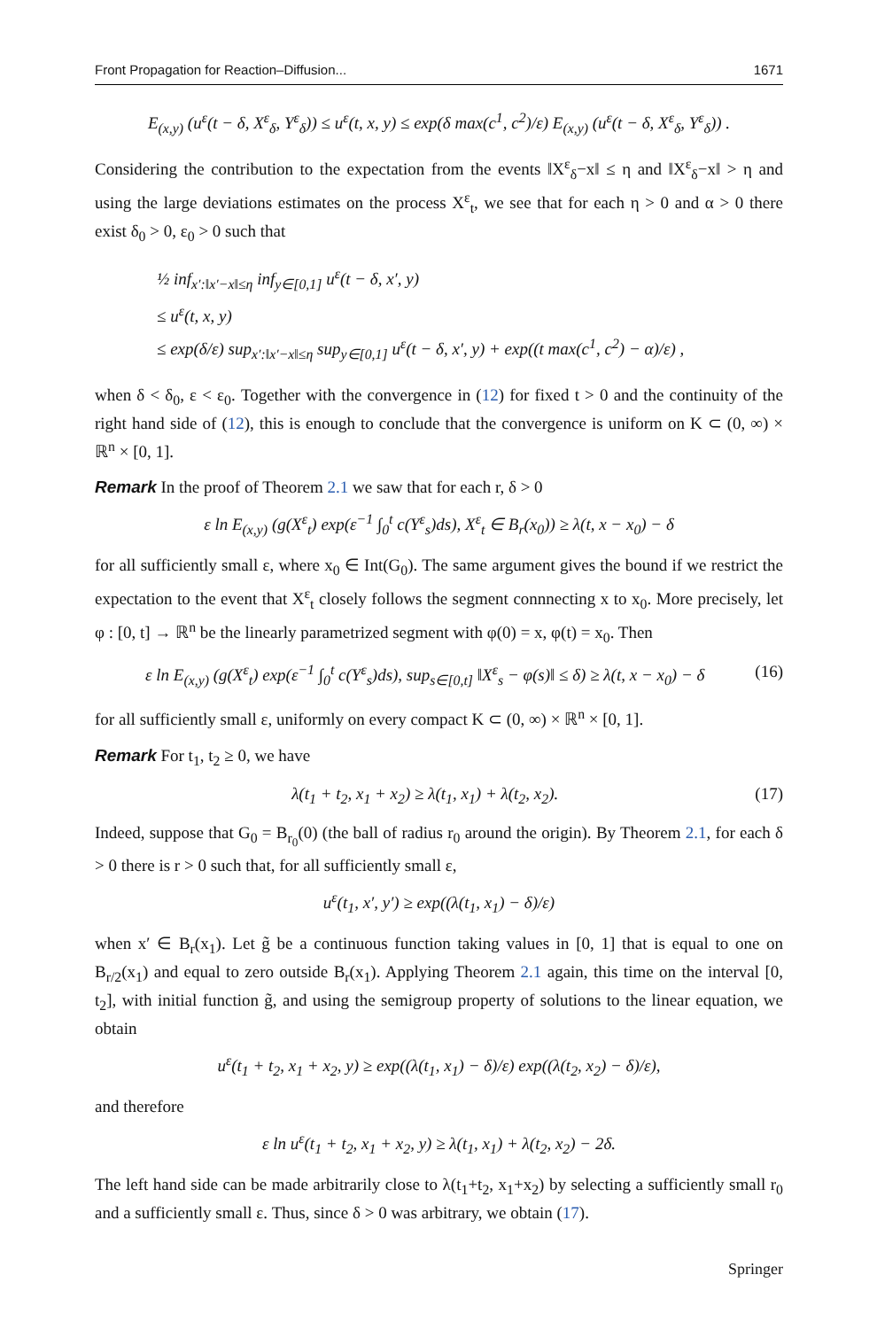Front Propagation for Reaction–Diffusion... 1671
E<sub>(x,y)</sub> (u<sup>ε</sup>(t − δ, X<sup>ε</sup><sub>δ</sub>, Y<sup>ε</sup><sub>δ</sub>)) ≤ u<sup>ε</sup>(t, x, y) ≤ exp(δ max(c<sup>1</sup>, c<sup>2</sup>)/ε) E<sub>(x,y)</sub> (u<sup>ε</sup>(t − δ, X<sup>ε</sup><sub>δ</sub>, Y<sup>ε</sup><sub>δ</sub>)) .
Considering the contribution to the expectation from the events ‖X<sup>ε</sup><sub>δ</sub>−x‖ ≤ η and ‖X<sup>ε</sup><sub>δ</sub>−x‖ > η and using the large deviations estimates on the process X<sup>ε</sup><sub>t</sub>, we see that for each η > 0 and α > 0 there exist δ<sub>0</sub> > 0, ε<sub>0</sub> > 0 such that
½ inf<sub>x′:‖x′−x‖≤η</sub> inf<sub>y∈[0,1]</sub> u<sup>ε</sup>(t − δ, x′, y)
≤ u<sup>ε</sup>(t, x, y)
≤ exp(δ/ε) sup<sub>x′:‖x′−x‖≤η</sub> sup<sub>y∈[0,1]</sub> u<sup>ε</sup>(t − δ, x′, y) + exp((t max(c<sup>1</sup>, c<sup>2</sup>) − α)/ε) ,
when δ < δ<sub>0</sub>, ε < ε<sub>0</sub>. Together with the convergence in (12) for fixed t > 0 and the continuity of the right hand side of (12), this is enough to conclude that the convergence is uniform on K ⊂ (0, ∞) × ℝ<sup>n</sup> × [0, 1].
Remark In the proof of Theorem 2.1 we saw that for each r, δ > 0
ε ln E<sub>(x,y)</sub> (g(X<sup>ε</sup><sub>t</sub>) exp(ε<sup>−1</sup> ∫<sub>0</sub><sup>t</sup> c(Y<sup>ε</sup><sub>s</sub>)ds), X<sup>ε</sup><sub>t</sub> ∈ B<sub>r</sub>(x<sub>0</sub>)) ≥ λ(t, x − x<sub>0</sub>) − δ
for all sufficiently small ε, where x<sub>0</sub> ∈ Int(G<sub>0</sub>). The same argument gives the bound if we restrict the expectation to the event that X<sup>ε</sup><sub>t</sub> closely follows the segment connnecting x to x<sub>0</sub>. More precisely, let φ : [0, t] → ℝ<sup>n</sup> be the linearly parametrized segment with φ(0) = x, φ(t) = x<sub>0</sub>. Then
ε ln E<sub>(x,y)</sub> (g(X<sup>ε</sup><sub>t</sub>) exp(ε<sup>−1</sup> ∫<sub>0</sub><sup>t</sup> c(Y<sup>ε</sup><sub>s</sub>)ds), sup<sub>s∈[0,t]</sub> ‖X<sup>ε</sup><sub>s</sub> − φ(s)‖ ≤ δ) ≥ λ(t, x − x<sub>0</sub>) − δ (16)
for all sufficiently small ε, uniformly on every compact K ⊂ (0, ∞) × ℝ<sup>n</sup> × [0, 1].
Remark For t<sub>1</sub>, t<sub>2</sub> ≥ 0, we have
λ(t<sub>1</sub> + t<sub>2</sub>, x<sub>1</sub> + x<sub>2</sub>) ≥ λ(t<sub>1</sub>, x<sub>1</sub>) + λ(t<sub>2</sub>, x<sub>2</sub>). (17)
Indeed, suppose that G<sub>0</sub> = B<sub>r<sub>0</sub></sub>(0) (the ball of radius r<sub>0</sub> around the origin). By Theorem 2.1, for each δ > 0 there is r > 0 such that, for all sufficiently small ε,
u<sup>ε</sup>(t<sub>1</sub>, x′, y′) ≥ exp((λ(t<sub>1</sub>, x<sub>1</sub>) − δ)/ε)
when x′ ∈ B<sub>r</sub>(x<sub>1</sub>). Let g̃ be a continuous function taking values in [0, 1] that is equal to one on B<sub>r/2</sub>(x<sub>1</sub>) and equal to zero outside B<sub>r</sub>(x<sub>1</sub>). Applying Theorem 2.1 again, this time on the interval [0, t<sub>2</sub>], with initial function g̃, and using the semigroup property of solutions to the linear equation, we obtain
u<sup>ε</sup>(t<sub>1</sub> + t<sub>2</sub>, x<sub>1</sub> + x<sub>2</sub>, y) ≥ exp((λ(t<sub>1</sub>, x<sub>1</sub>) − δ)/ε) exp((λ(t<sub>2</sub>, x<sub>2</sub>) − δ)/ε),
and therefore
ε ln u<sup>ε</sup>(t<sub>1</sub> + t<sub>2</sub>, x<sub>1</sub> + x<sub>2</sub>, y) ≥ λ(t<sub>1</sub>, x<sub>1</sub>) + λ(t<sub>2</sub>, x<sub>2</sub>) − 2δ.
The left hand side can be made arbitrarily close to λ(t<sub>1</sub>+t<sub>2</sub>, x<sub>1</sub>+x<sub>2</sub>) by selecting a sufficiently small r<sub>0</sub> and a sufficiently small ε. Thus, since δ > 0 was arbitrary, we obtain (17).
Springer